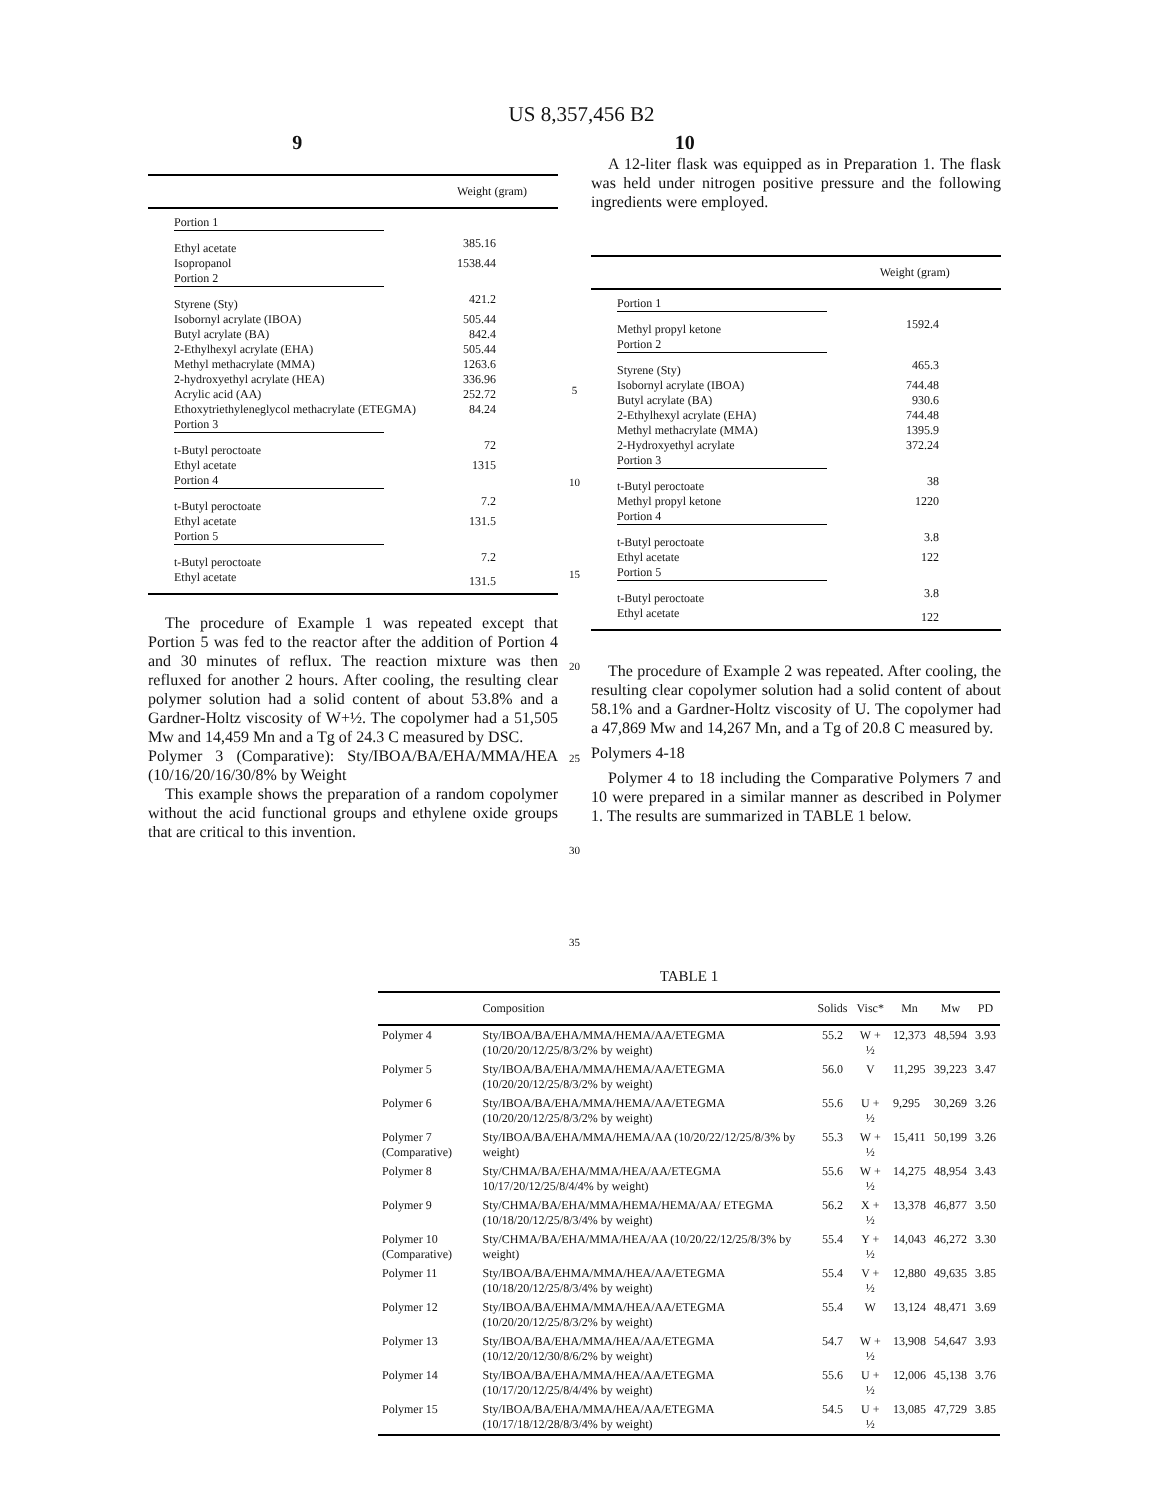US 8,357,456 B2
9 10
| | Weight (gram) |
| --- | --- |
| Portion 1 | |
| Ethyl acetate | 385.16 |
| Isopropanol | 1538.44 |
| Portion 2 | |
| Styrene (Sty) | 421.2 |
| Isobornyl acrylate (IBOA) | 505.44 |
| Butyl acrylate (BA) | 842.4 |
| 2-Ethylhexyl acrylate (EHA) | 505.44 |
| Methyl methacrylate (MMA) | 1263.6 |
| 2-hydroxyethyl acrylate (HEA) | 336.96 |
| Acrylic acid (AA) | 252.72 |
| Ethoxytriethyleneglycol methacrylate (ETEGMA) | 84.24 |
| Portion 3 | |
| t-Butyl peroctoate | 72 |
| Ethyl acetate | 1315 |
| Portion 4 | |
| t-Butyl peroctoate | 7.2 |
| Ethyl acetate | 131.5 |
| Portion 5 | |
| t-Butyl peroctoate | 7.2 |
| Ethyl acetate | 131.5 |
The procedure of Example 1 was repeated except that Portion 5 was fed to the reactor after the addition of Portion 4 and 30 minutes of reflux. The reaction mixture was then refluxed for another 2 hours. After cooling, the resulting clear polymer solution had a solid content of about 53.8% and a Gardner-Holtz viscosity of W+½. The copolymer had a 51,505 Mw and 14,459 Mn and a Tg of 24.3 C measured by DSC.
Polymer 3 (Comparative): Sty/IBOA/BA/EHA/MMA/HEA (10/16/20/16/30/8% by Weight
This example shows the preparation of a random copolymer without the acid functional groups and ethylene oxide groups that are critical to this invention.
5
10
15
20
25
30
35
A 12-liter flask was equipped as in Preparation 1. The flask was held under nitrogen positive pressure and the following ingredients were employed.
| | Weight (gram) |
| --- | --- |
| Portion 1 | |
| Methyl propyl ketone | 1592.4 |
| Portion 2 | |
| Styrene (Sty) | 465.3 |
| Isobornyl acrylate (IBOA) | 744.48 |
| Butyl acrylate (BA) | 930.6 |
| 2-Ethylhexyl acrylate (EHA) | 744.48 |
| Methyl methacrylate (MMA) | 1395.9 |
| 2-Hydroxyethyl acrylate | 372.24 |
| Portion 3 | |
| t-Butyl peroctoate | 38 |
| Methyl propyl ketone | 1220 |
| Portion 4 | |
| t-Butyl peroctoate | 3.8 |
| Ethyl acetate | 122 |
| Portion 5 | |
| t-Butyl peroctoate | 3.8 |
| Ethyl acetate | 122 |
The procedure of Example 2 was repeated. After cooling, the resulting clear copolymer solution had a solid content of about 58.1% and a Gardner-Holtz viscosity of U. The copolymer had a 47,869 Mw and 14,267 Mn, and a Tg of 20.8 C measured by.
Polymers 4-18
Polymer 4 to 18 including the Comparative Polymers 7 and 10 were prepared in a similar manner as described in Polymer 1. The results are summarized in TABLE 1 below.
TABLE 1
| | Composition | Solids | Visc* | Mn | Mw | PD |
| --- | --- | --- | --- | --- | --- | --- |
| Polymer 4 | Sty/IBOA/BA/EHA/MMA/HEMA/AA/ETEGMA (10/20/20/12/25/8/3/2% by weight) | 55.2 | W + ½ | 12,373 | 48,594 | 3.93 |
| Polymer 5 | Sty/IBOA/BA/EHA/MMA/HEMA/AA/ETEGMA (10/20/20/12/25/8/3/2% by weight) | 56.0 | V | 11,295 | 39,223 | 3.47 |
| Polymer 6 | Sty/IBOA/BA/EHA/MMA/HEMA/AA/ETEGMA (10/20/20/12/25/8/3/2% by weight) | 55.6 | U + ½ | 9,295 | 30,269 | 3.26 |
| Polymer 7 (Comparative) | Sty/IBOA/BA/EHA/MMA/HEMA/AA (10/20/22/12/25/8/3% by weight) | 55.3 | W + ½ | 15,411 | 50,199 | 3.26 |
| Polymer 8 | Sty/CHMA/BA/EHA/MMA/HEA/AA/ETEGMA 10/17/20/12/25/8/4/4% by weight) | 55.6 | W + ½ | 14,275 | 48,954 | 3.43 |
| Polymer 9 | Sty/CHMA/BA/EHA/MMA/HEMA/HEMA/AA/ ETEGMA (10/18/20/12/25/8/3/4% by weight) | 56.2 | X + ½ | 13,378 | 46,877 | 3.50 |
| Polymer 10 (Comparative) | Sty/CHMA/BA/EHA/MMA/HEA/AA (10/20/22/12/25/8/3% by weight) | 55.4 | Y + ½ | 14,043 | 46,272 | 3.30 |
| Polymer 11 | Sty/IBOA/BA/EHMA/MMA/HEA/AA/ETEGMA (10/18/20/12/25/8/3/4% by weight) | 55.4 | V + ½ | 12,880 | 49,635 | 3.85 |
| Polymer 12 | Sty/IBOA/BA/EHMA/MMA/HEA/AA/ETEGMA (10/20/20/12/25/8/3/2% by weight) | 55.4 | W | 13,124 | 48,471 | 3.69 |
| Polymer 13 | Sty/IBOA/BA/EHA/MMA/HEA/AA/ETEGMA (10/12/20/12/30/8/6/2% by weight) | 54.7 | W + ½ | 13,908 | 54,647 | 3.93 |
| Polymer 14 | Sty/IBOA/BA/EHA/MMA/HEA/AA/ETEGMA (10/17/20/12/25/8/4/4% by weight) | 55.6 | U + ½ | 12,006 | 45,138 | 3.76 |
| Polymer 15 | Sty/IBOA/BA/EHA/MMA/HEA/AA/ETEGMA (10/17/18/12/28/8/3/4% by weight) | 54.5 | U + ½ | 13,085 | 47,729 | 3.85 |